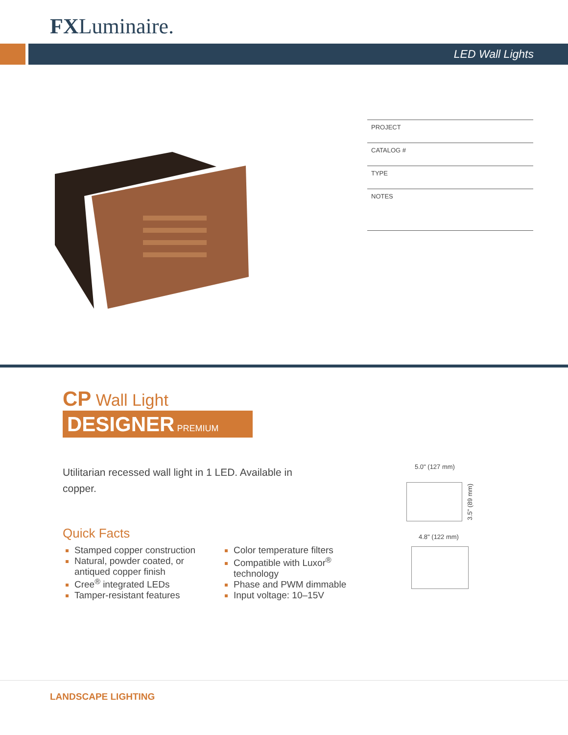FXLuminaire.
LED Wall Lights
PROJECT
CATALOG #
TYPE
NOTES
CP Wall Light DESIGNER PREMIUM
Utilitarian recessed wall light in 1 LED. Available in copper.
Quick Facts
Stamped copper construction
Natural, powder coated, or antiqued copper finish
Cree<sup>®</sup> integrated LEDs
Tamper-resistant features
Color temperature filters
Compatible with Luxor<sup>®</sup> technology
Phase and PWM dimmable
Input voltage: 10–15V
5.0" (127 mm)
3.5" (89 mm)
4.8" (122 mm)
LANDSCAPE LIGHTING